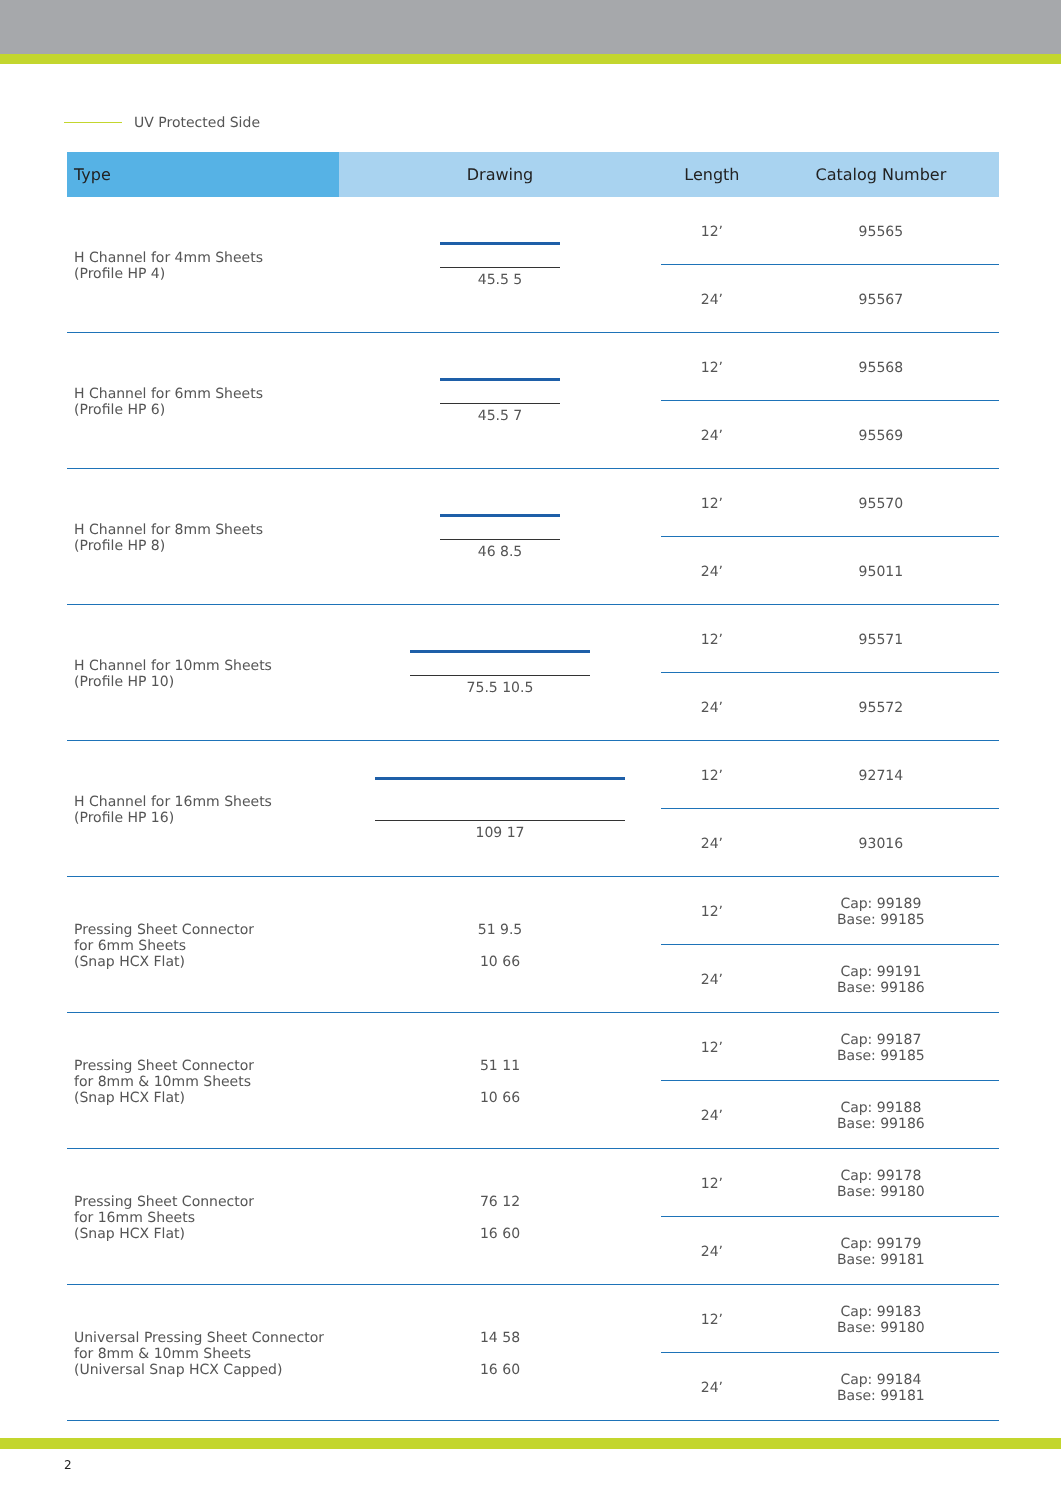UV Protected Side
| Type | Drawing | Length | Catalog Number |
| --- | --- | --- | --- |
| H Channel for 4mm Sheets (Profile HP 4) | 45.5 5 | 12’ | 95565 |
| | | 24’ | 95567 |
| H Channel for 6mm Sheets (Profile HP 6) | 45.5 7 | 12’ | 95568 |
| | | 24’ | 95569 |
| H Channel for 8mm Sheets (Profile HP 8) | 46 8.5 | 12’ | 95570 |
| | | 24’ | 95011 |
| H Channel for 10mm Sheets (Profile HP 10) | 75.5 10.5 | 12’ | 95571 |
| | | 24’ | 95572 |
| H Channel for 16mm Sheets (Profile HP 16) | 109 17 | 12’ | 92714 |
| | | 24’ | 93016 |
| Pressing Sheet Connector for 6mm Sheets (Snap HCX Flat) | 51 9.5 10 66 | 12’ | Cap: 99189 Base: 99185 |
| | | 24’ | Cap: 99191 Base: 99186 |
| Pressing Sheet Connector for 8mm & 10mm Sheets (Snap HCX Flat) | 51 11 10 66 | 12’ | Cap: 99187 Base: 99185 |
| | | 24’ | Cap: 99188 Base: 99186 |
| Pressing Sheet Connector for 16mm Sheets (Snap HCX Flat) | 76 12 16 60 | 12’ | Cap: 99178 Base: 99180 |
| | | 24’ | Cap: 99179 Base: 99181 |
| Universal Pressing Sheet Connector for 8mm & 10mm Sheets (Universal Snap HCX Capped) | 14 58 16 60 | 12’ | Cap: 99183 Base: 99180 |
| | | 24’ | Cap: 99184 Base: 99181 |
2